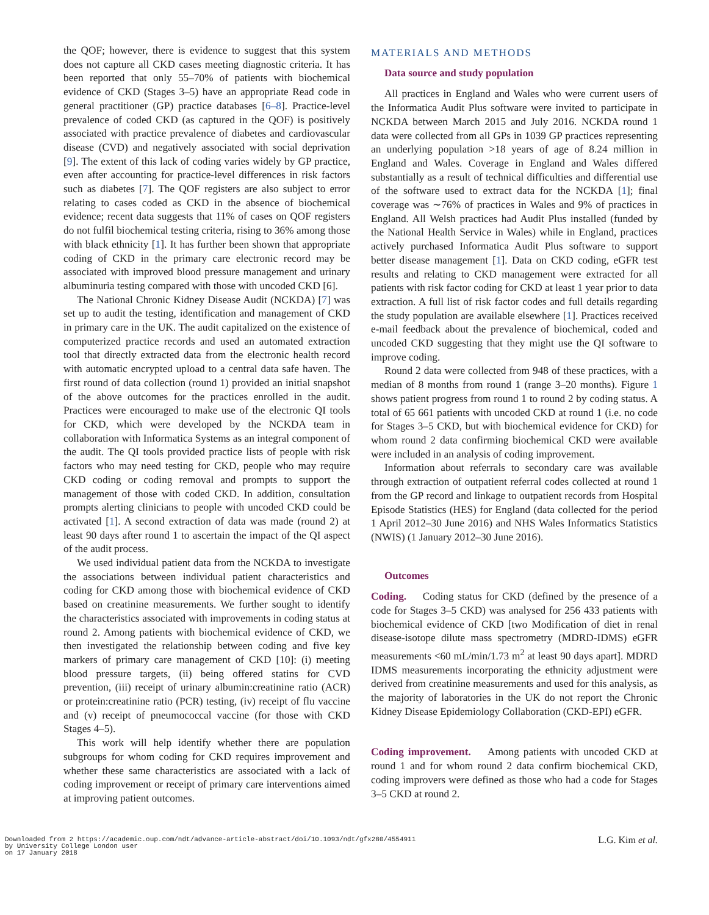the QOF; however, there is evidence to suggest that this system does not capture all CKD cases meeting diagnostic criteria. It has been reported that only 55–70% of patients with biochemical evidence of CKD (Stages 3–5) have an appropriate Read code in general practitioner (GP) practice databases [6–8]. Practice-level prevalence of coded CKD (as captured in the QOF) is positively associated with practice prevalence of diabetes and cardiovascular disease (CVD) and negatively associated with social deprivation [9]. The extent of this lack of coding varies widely by GP practice, even after accounting for practice-level differences in risk factors such as diabetes [7]. The QOF registers are also subject to error relating to cases coded as CKD in the absence of biochemical evidence; recent data suggests that 11% of cases on QOF registers do not fulfil biochemical testing criteria, rising to 36% among those with black ethnicity [1]. It has further been shown that appropriate coding of CKD in the primary care electronic record may be associated with improved blood pressure management and urinary albuminuria testing compared with those with uncoded CKD [6].
The National Chronic Kidney Disease Audit (NCKDA) [7] was set up to audit the testing, identification and management of CKD in primary care in the UK. The audit capitalized on the existence of computerized practice records and used an automated extraction tool that directly extracted data from the electronic health record with automatic encrypted upload to a central data safe haven. The first round of data collection (round 1) provided an initial snapshot of the above outcomes for the practices enrolled in the audit. Practices were encouraged to make use of the electronic QI tools for CKD, which were developed by the NCKDA team in collaboration with Informatica Systems as an integral component of the audit. The QI tools provided practice lists of people with risk factors who may need testing for CKD, people who may require CKD coding or coding removal and prompts to support the management of those with coded CKD. In addition, consultation prompts alerting clinicians to people with uncoded CKD could be activated [1]. A second extraction of data was made (round 2) at least 90 days after round 1 to ascertain the impact of the QI aspect of the audit process.
We used individual patient data from the NCKDA to investigate the associations between individual patient characteristics and coding for CKD among those with biochemical evidence of CKD based on creatinine measurements. We further sought to identify the characteristics associated with improvements in coding status at round 2. Among patients with biochemical evidence of CKD, we then investigated the relationship between coding and five key markers of primary care management of CKD [10]: (i) meeting blood pressure targets, (ii) being offered statins for CVD prevention, (iii) receipt of urinary albumin:creatinine ratio (ACR) or protein:creatinine ratio (PCR) testing, (iv) receipt of flu vaccine and (v) receipt of pneumococcal vaccine (for those with CKD Stages 4–5).
This work will help identify whether there are population subgroups for whom coding for CKD requires improvement and whether these same characteristics are associated with a lack of coding improvement or receipt of primary care interventions aimed at improving patient outcomes.
MATERIALS AND METHODS
Data source and study population
All practices in England and Wales who were current users of the Informatica Audit Plus software were invited to participate in NCKDA between March 2015 and July 2016. NCKDA round 1 data were collected from all GPs in 1039 GP practices representing an underlying population >18 years of age of 8.24 million in England and Wales. Coverage in England and Wales differed substantially as a result of technical difficulties and differential use of the software used to extract data for the NCKDA [1]; final coverage was ∼76% of practices in Wales and 9% of practices in England. All Welsh practices had Audit Plus installed (funded by the National Health Service in Wales) while in England, practices actively purchased Informatica Audit Plus software to support better disease management [1]. Data on CKD coding, eGFR test results and relating to CKD management were extracted for all patients with risk factor coding for CKD at least 1 year prior to data extraction. A full list of risk factor codes and full details regarding the study population are available elsewhere [1]. Practices received e-mail feedback about the prevalence of biochemical, coded and uncoded CKD suggesting that they might use the QI software to improve coding.
Round 2 data were collected from 948 of these practices, with a median of 8 months from round 1 (range 3–20 months). Figure 1 shows patient progress from round 1 to round 2 by coding status. A total of 65 661 patients with uncoded CKD at round 1 (i.e. no code for Stages 3–5 CKD, but with biochemical evidence for CKD) for whom round 2 data confirming biochemical CKD were available were included in an analysis of coding improvement.
Information about referrals to secondary care was available through extraction of outpatient referral codes collected at round 1 from the GP record and linkage to outpatient records from Hospital Episode Statistics (HES) for England (data collected for the period 1 April 2012–30 June 2016) and NHS Wales Informatics Statistics (NWIS) (1 January 2012–30 June 2016).
Outcomes
Coding. Coding status for CKD (defined by the presence of a code for Stages 3–5 CKD) was analysed for 256 433 patients with biochemical evidence of CKD [two Modification of diet in renal disease-isotope dilute mass spectrometry (MDRD-IDMS) eGFR measurements <60 mL/min/1.73 m<sup>2</sup> at least 90 days apart]. MDRD IDMS measurements incorporating the ethnicity adjustment were derived from creatinine measurements and used for this analysis, as the majority of laboratories in the UK do not report the Chronic Kidney Disease Epidemiology Collaboration (CKD-EPI) eGFR.
Coding improvement. Among patients with uncoded CKD at round 1 and for whom round 2 data confirm biochemical CKD, coding improvers were defined as those who had a code for Stages 3–5 CKD at round 2.
Downloaded from 2 https://academic.oup.com/ndt/advance-article-abstract/doi/10.1093/ndt/gfx280/4554911
by University College London user
on 17 January 2018
L.G. Kim et al.